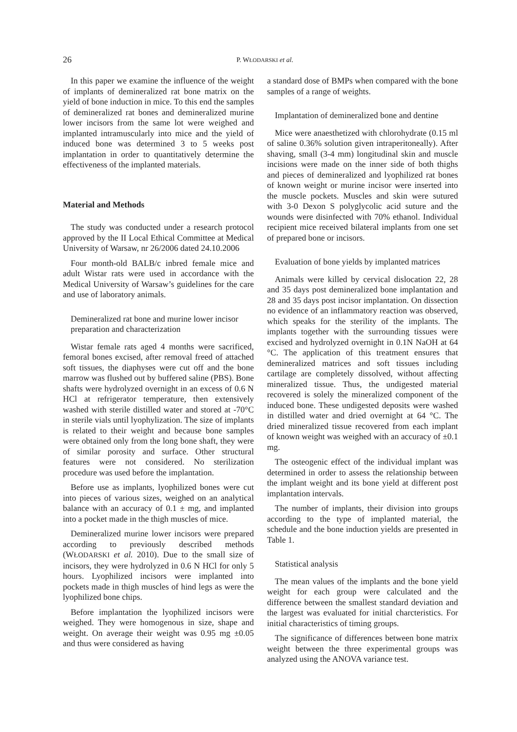26
P. WŁODARSKI et al.
In this paper we examine the influence of the weight of implants of demineralized rat bone matrix on the yield of bone induction in mice. To this end the samples of demineralized rat bones and demineralized murine lower incisors from the same lot were weighed and implanted intramuscularly into mice and the yield of induced bone was determined 3 to 5 weeks post implantation in order to quantitatively determine the effectiveness of the implanted materials.
Material and Methods
The study was conducted under a research protocol approved by the II Local Ethical Committee at Medical University of Warsaw, nr 26/2006 dated 24.10.2006
Four month-old BALB/c inbred female mice and adult Wistar rats were used in accordance with the Medical University of Warsaw’s guidelines for the care and use of laboratory animals.
Demineralized rat bone and murine lower incisor preparation and characterization
Wistar female rats aged 4 months were sacrificed, femoral bones excised, after removal freed of attached soft tissues, the diaphyses were cut off and the bone marrow was flushed out by buffered saline (PBS). Bone shafts were hydrolyzed overnight in an excess of 0.6 N HCl at refrigerator temperature, then extensively washed with sterile distilled water and stored at -70°C in sterile vials until lyophylization. The size of implants is related to their weight and because bone samples were obtained only from the long bone shaft, they were of similar porosity and surface. Other structural features were not considered. No sterilization procedure was used before the implantation.
Before use as implants, lyophilized bones were cut into pieces of various sizes, weighed on an analytical balance with an accuracy of 0.1 ± mg, and implanted into a pocket made in the thigh muscles of mice.
Demineralized murine lower incisors were prepared according to previously described methods (WŁODARSKI et al. 2010). Due to the small size of incisors, they were hydrolyzed in 0.6 N HCl for only 5 hours. Lyophilized incisors were implanted into pockets made in thigh muscles of hind legs as were the lyophilized bone chips.
Before implantation the lyophilized incisors were weighed. They were homogenous in size, shape and weight. On average their weight was 0.95 mg ±0.05 and thus were considered as having
a standard dose of BMPs when compared with the bone samples of a range of weights.
Implantation of demineralized bone and dentine
Mice were anaesthetized with chlorohydrate (0.15 ml of saline 0.36% solution given intraperitoneally). After shaving, small (3-4 mm) longitudinal skin and muscle incisions were made on the inner side of both thighs and pieces of demineralized and lyophilized rat bones of known weight or murine incisor were inserted into the muscle pockets. Muscles and skin were sutured with 3-0 Dexon S polyglycolic acid suture and the wounds were disinfected with 70% ethanol. Individual recipient mice received bilateral implants from one set of prepared bone or incisors.
Evaluation of bone yields by implanted matrices
Animals were killed by cervical dislocation 22, 28 and 35 days post demineralized bone implantation and 28 and 35 days post incisor implantation. On dissection no evidence of an inflammatory reaction was observed, which speaks for the sterility of the implants. The implants together with the surrounding tissues were excised and hydrolyzed overnight in 0.1N NaOH at 64 °C. The application of this treatment ensures that demineralized matrices and soft tissues including cartilage are completely dissolved, without affecting mineralized tissue. Thus, the undigested material recovered is solely the mineralized component of the induced bone. These undigested deposits were washed in distilled water and dried overnight at 64 °C. The dried mineralized tissue recovered from each implant of known weight was weighed with an accuracy of ±0.1 mg.
The osteogenic effect of the individual implant was determined in order to assess the relationship between the implant weight and its bone yield at different post implantation intervals.
The number of implants, their division into groups according to the type of implanted material, the schedule and the bone induction yields are presented in Table 1.
Statistical analysis
The mean values of the implants and the bone yield weight for each group were calculated and the difference between the smallest standard deviation and the largest was evaluated for initial charcteristics. For initial characteristics of timing groups.
The significance of differences between bone matrix weight between the three experimental groups was analyzed using the ANOVA variance test.